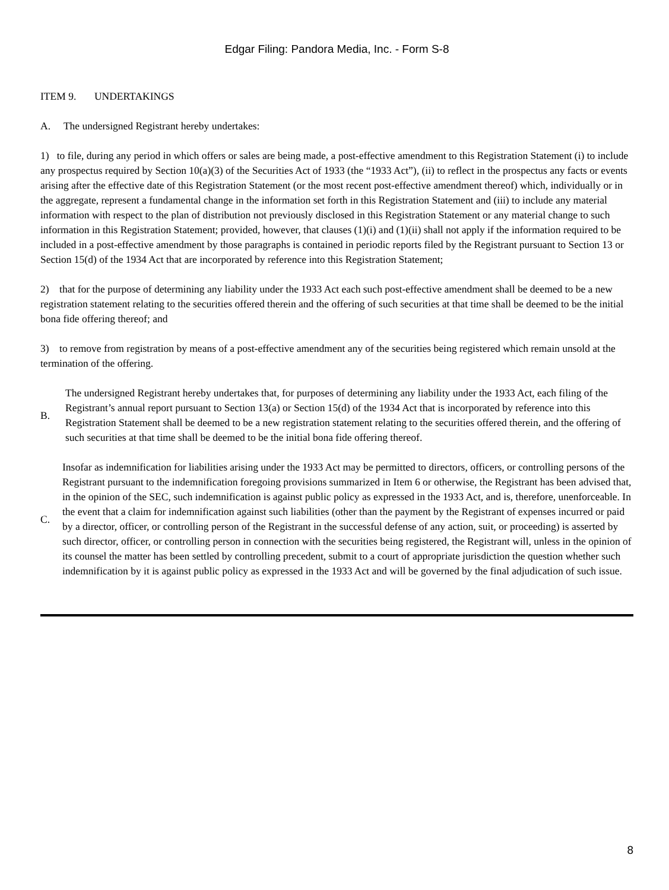Edgar Filing: Pandora Media, Inc. - Form S-8
ITEM 9. UNDERTAKINGS
A. The undersigned Registrant hereby undertakes:
1) to file, during any period in which offers or sales are being made, a post-effective amendment to this Registration Statement (i) to include any prospectus required by Section 10(a)(3) of the Securities Act of 1933 (the “1933 Act”), (ii) to reflect in the prospectus any facts or events arising after the effective date of this Registration Statement (or the most recent post-effective amendment thereof) which, individually or in the aggregate, represent a fundamental change in the information set forth in this Registration Statement and (iii) to include any material information with respect to the plan of distribution not previously disclosed in this Registration Statement or any material change to such information in this Registration Statement; provided, however, that clauses (1)(i) and (1)(ii) shall not apply if the information required to be included in a post-effective amendment by those paragraphs is contained in periodic reports filed by the Registrant pursuant to Section 13 or Section 15(d) of the 1934 Act that are incorporated by reference into this Registration Statement;
2) that for the purpose of determining any liability under the 1933 Act each such post-effective amendment shall be deemed to be a new registration statement relating to the securities offered therein and the offering of such securities at that time shall be deemed to be the initial bona fide offering thereof; and
3) to remove from registration by means of a post-effective amendment any of the securities being registered which remain unsold at the termination of the offering.
B.
The undersigned Registrant hereby undertakes that, for purposes of determining any liability under the 1933 Act, each filing of the Registrant’s annual report pursuant to Section 13(a) or Section 15(d) of the 1934 Act that is incorporated by reference into this Registration Statement shall be deemed to be a new registration statement relating to the securities offered therein, and the offering of such securities at that time shall be deemed to be the initial bona fide offering thereof.
C.
Insofar as indemnification for liabilities arising under the 1933 Act may be permitted to directors, officers, or controlling persons of the Registrant pursuant to the indemnification foregoing provisions summarized in Item 6 or otherwise, the Registrant has been advised that, in the opinion of the SEC, such indemnification is against public policy as expressed in the 1933 Act, and is, therefore, unenforceable. In the event that a claim for indemnification against such liabilities (other than the payment by the Registrant of expenses incurred or paid by a director, officer, or controlling person of the Registrant in the successful defense of any action, suit, or proceeding) is asserted by such director, officer, or controlling person in connection with the securities being registered, the Registrant will, unless in the opinion of its counsel the matter has been settled by controlling precedent, submit to a court of appropriate jurisdiction the question whether such indemnification by it is against public policy as expressed in the 1933 Act and will be governed by the final adjudication of such issue.
8